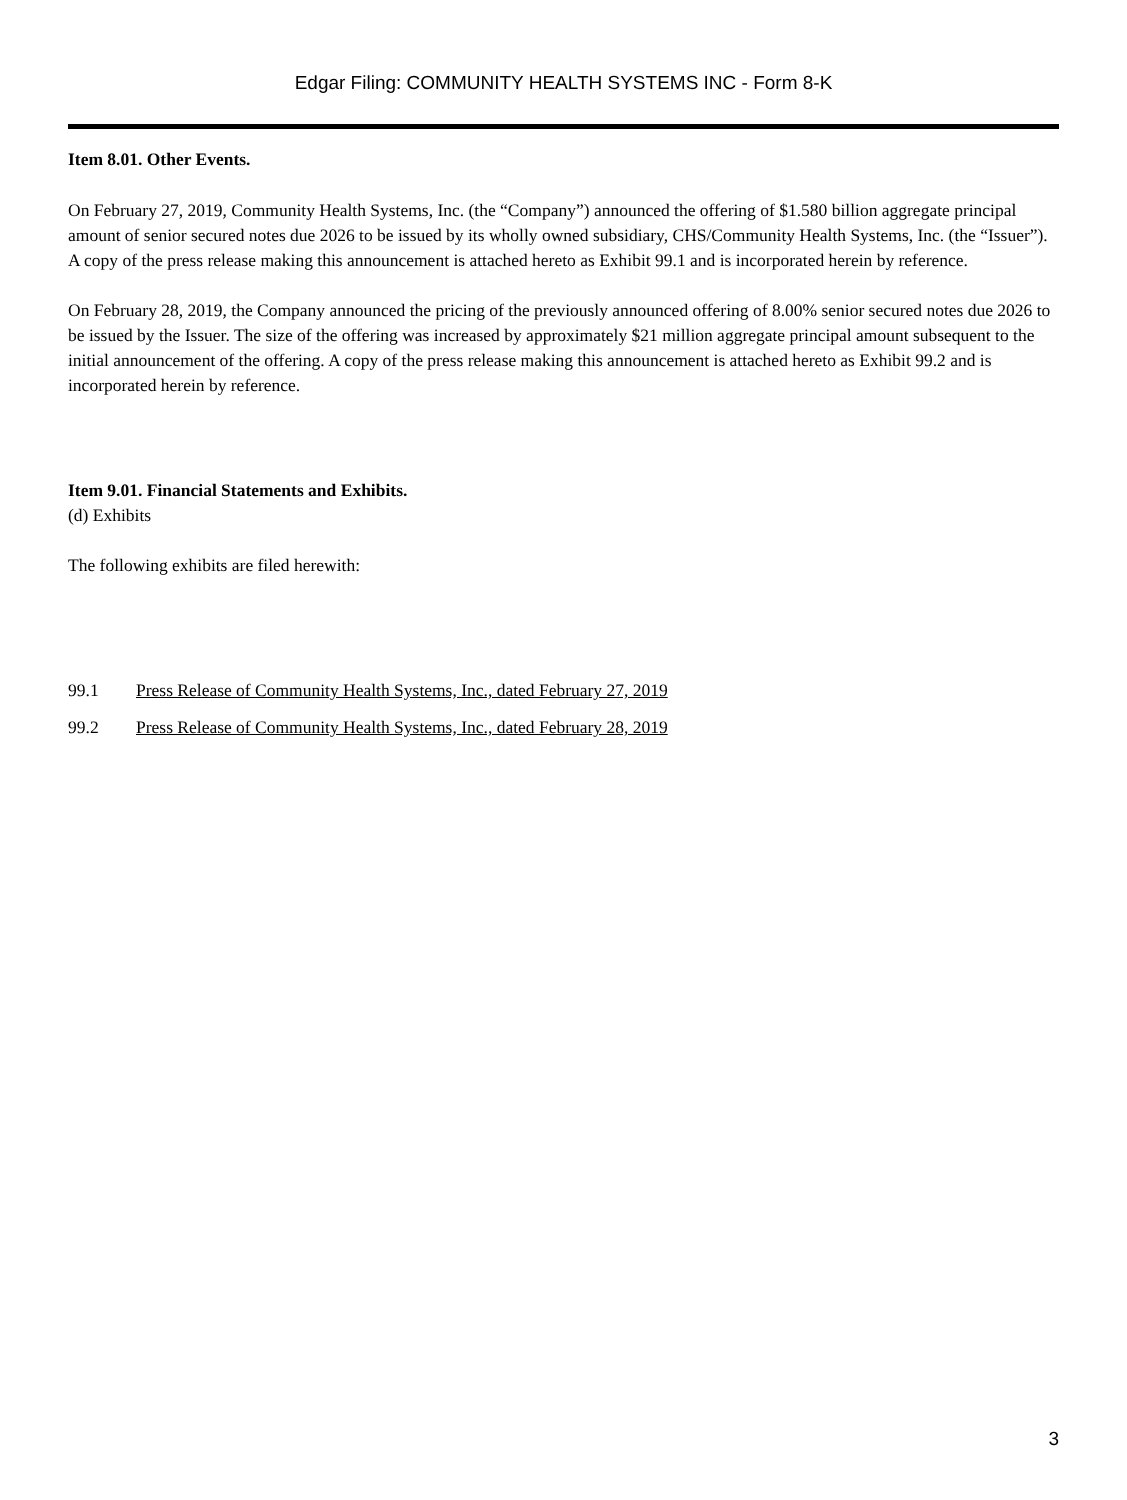Edgar Filing: COMMUNITY HEALTH SYSTEMS INC - Form 8-K
Item 8.01. Other Events.
On February 27, 2019, Community Health Systems, Inc. (the “Company”) announced the offering of $1.580 billion aggregate principal amount of senior secured notes due 2026 to be issued by its wholly owned subsidiary, CHS/Community Health Systems, Inc. (the “Issuer”). A copy of the press release making this announcement is attached hereto as Exhibit 99.1 and is incorporated herein by reference.
On February 28, 2019, the Company announced the pricing of the previously announced offering of 8.00% senior secured notes due 2026 to be issued by the Issuer. The size of the offering was increased by approximately $21 million aggregate principal amount subsequent to the initial announcement of the offering. A copy of the press release making this announcement is attached hereto as Exhibit 99.2 and is incorporated herein by reference.
Item 9.01. Financial Statements and Exhibits.
(d) Exhibits
The following exhibits are filed herewith:
99.1 Press Release of Community Health Systems, Inc., dated February 27, 2019
99.2 Press Release of Community Health Systems, Inc., dated February 28, 2019
3